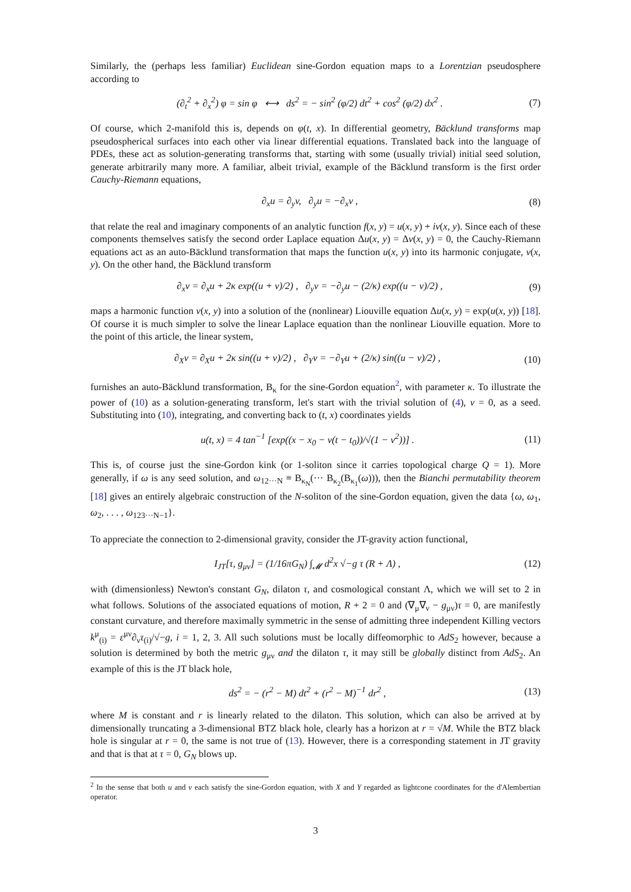Similarly, the (perhaps less familiar) Euclidean sine-Gordon equation maps to a Lorentzian pseudosphere according to
(∂<sub>t</sub><sup>2</sup> + ∂<sub>x</sub><sup>2</sup>) φ = sin φ ⟷ ds<sup>2</sup> = − sin<sup>2</sup> (φ/2) dt<sup>2</sup> + cos<sup>2</sup> (φ/2) dx<sup>2</sup> . (7)
Of course, which 2-manifold this is, depends on φ(t, x). In differential geometry, Bäcklund transforms map pseudospherical surfaces into each other via linear differential equations. Translated back into the language of PDEs, these act as solution-generating transforms that, starting with some (usually trivial) initial seed solution, generate arbitrarily many more. A familiar, albeit trivial, example of the Bäcklund transform is the first order Cauchy-Riemann equations,
∂<sub>x</sub>u = ∂<sub>y</sub>v, ∂<sub>y</sub>u = −∂<sub>x</sub>v , (8)
that relate the real and imaginary components of an analytic function f(x, y) = u(x, y) + iv(x, y). Since each of these components themselves satisfy the second order Laplace equation Δu(x, y) = Δv(x, y) = 0, the Cauchy-Riemann equations act as an auto-Bäcklund transformation that maps the function u(x, y) into its harmonic conjugate, v(x, y). On the other hand, the Bäcklund transform
∂<sub>x</sub>v = ∂<sub>x</sub>u + 2κ exp((u + v)/2) , ∂<sub>y</sub>v = −∂<sub>y</sub>u − (2/κ) exp((u − v)/2) , (9)
maps a harmonic function v(x, y) into a solution of the (nonlinear) Liouville equation Δu(x, y) = exp(u(x, y)) [18]. Of course it is much simpler to solve the linear Laplace equation than the nonlinear Liouville equation. More to the point of this article, the linear system,
∂<sub>X</sub>v = ∂<sub>X</sub>u + 2κ sin((u + v)/2) , ∂<sub>Y</sub>v = −∂<sub>Y</sub>u + (2/κ) sin((u − v)/2) , (10)
furnishes an auto-Bäcklund transformation, B<sub>κ</sub> for the sine-Gordon equation<sup>2</sup>, with parameter κ. To illustrate the power of (10) as a solution-generating transform, let's start with the trivial solution of (4), v = 0, as a seed. Substituting into (10), integrating, and converting back to (t, x) coordinates yields
u(t, x) = 4 tan<sup>−1</sup> [exp((x − x<sub>0</sub> − v(t − t<sub>0</sub>))/√(1 − v<sup>2</sup>))] . (11)
This is, of course just the sine-Gordon kink (or 1-soliton since it carries topological charge Q = 1). More generally, if ω is any seed solution, and ω<sub>12···N</sub> ≡ B<sub>κ<sub>N</sub></sub>(··· B<sub>κ<sub>2</sub></sub>(B<sub>κ<sub>1</sub></sub>(ω))), then the Bianchi permutability theorem [18] gives an entirely algebraic construction of the N-soliton of the sine-Gordon equation, given the data {ω, ω<sub>1</sub>, ω<sub>2</sub>, . . . , ω<sub>123···N−1</sub>}.
To appreciate the connection to 2-dimensional gravity, consider the JT-gravity action functional,
I<sub>JT</sub>[τ, g<sub>μν</sub>] = (1/16πG<sub>N</sub>) ∫<sub>𝓜</sub> d<sup>2</sup>x √−g τ (R + Λ) , (12)
with (dimensionless) Newton's constant G<sub>N</sub>, dilaton τ, and cosmological constant Λ, which we will set to 2 in what follows. Solutions of the associated equations of motion, R + 2 = 0 and (∇<sub>μ</sub>∇<sub>ν</sub> − g<sub>μν</sub>)τ = 0, are manifestly constant curvature, and therefore maximally symmetric in the sense of admitting three independent Killing vectors k<sup>μ</sup><sub>(i)</sub> = ε<sup>μν</sup>∂<sub>ν</sub>τ<sub>(i)</sub>/√−g, i = 1, 2, 3. All such solutions must be locally diffeomorphic to AdS<sub>2</sub> however, because a solution is determined by both the metric g<sub>μν</sub> and the dilaton τ, it may still be globally distinct from AdS<sub>2</sub>. An example of this is the JT black hole,
ds<sup>2</sup> = − (r<sup>2</sup> − M) dt<sup>2</sup> + (r<sup>2</sup> − M)<sup>−1</sup> dr<sup>2</sup> , (13)
where M is constant and r is linearly related to the dilaton. This solution, which can also be arrived at by dimensionally truncating a 3-dimensional BTZ black hole, clearly has a horizon at r = √M. While the BTZ black hole is singular at r = 0, the same is not true of (13). However, there is a corresponding statement in JT gravity and that is that at τ = 0, G<sub>N</sub> blows up.
<sup>2</sup> In the sense that both u and v each satisfy the sine-Gordon equation, with X and Y regarded as lightcone coordinates for the d'Alembertian operator.
3